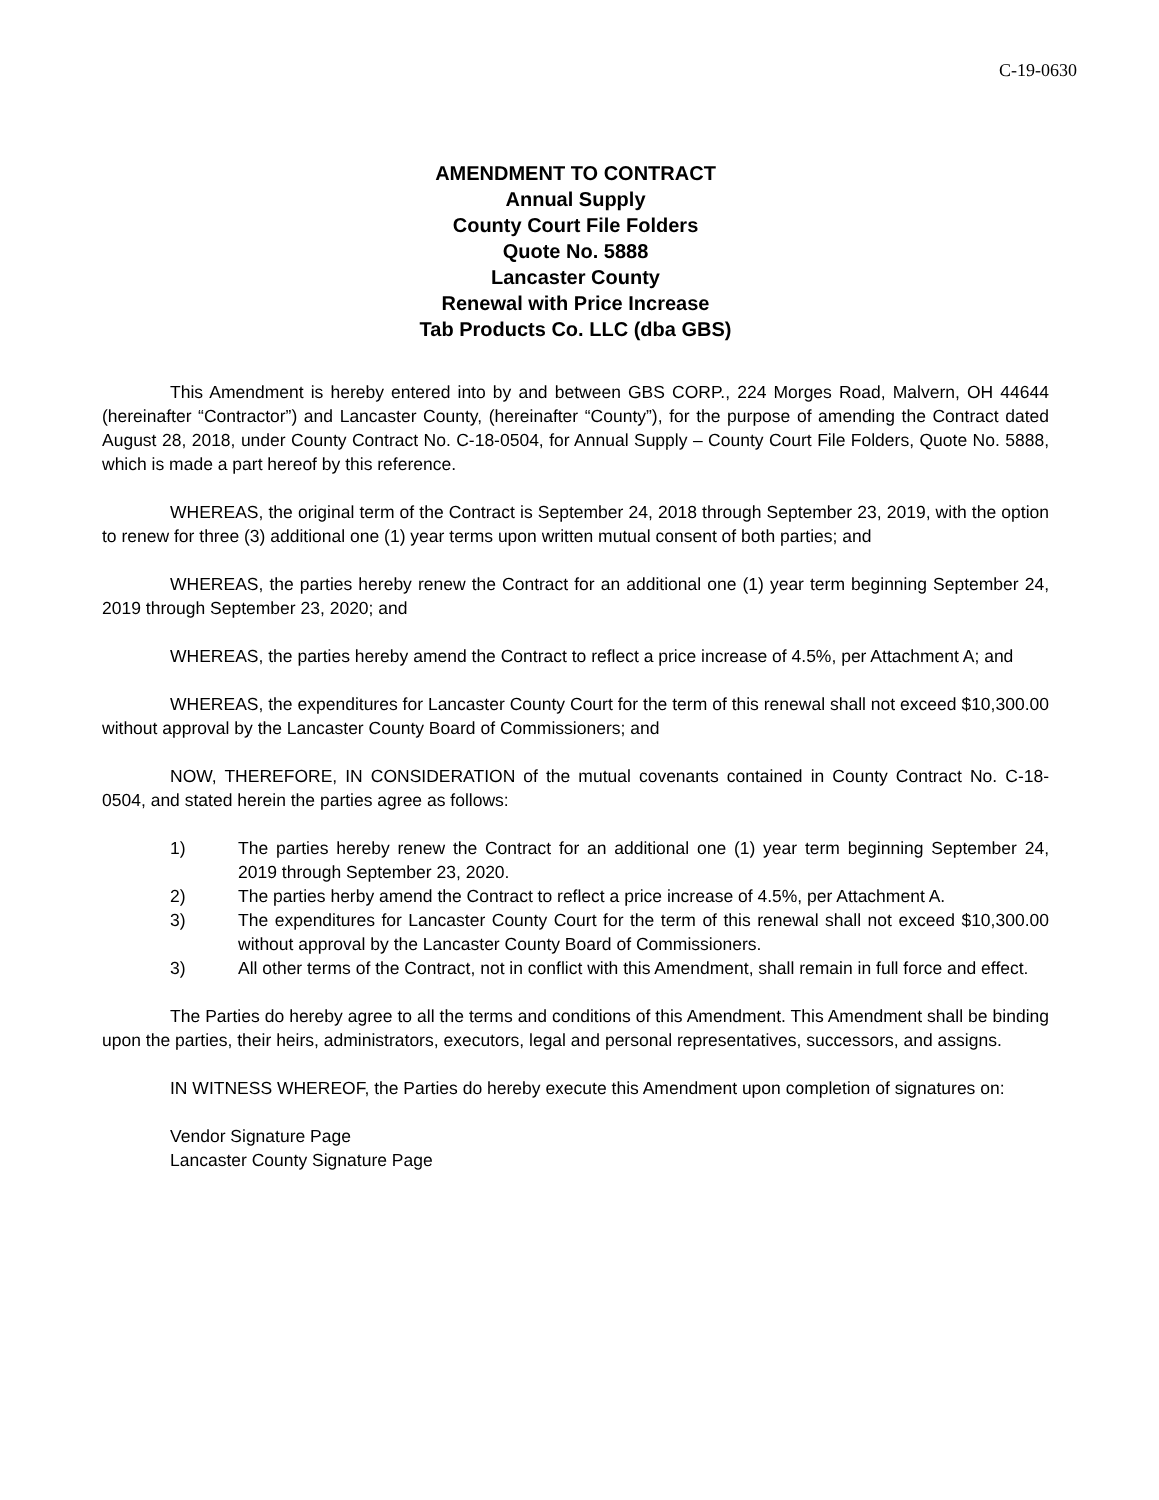C-19-0630
AMENDMENT TO CONTRACT
Annual Supply
County Court File Folders
Quote No. 5888
Lancaster County
Renewal with Price Increase
Tab Products Co. LLC (dba GBS)
This Amendment is hereby entered into by and between GBS CORP., 224 Morges Road, Malvern, OH 44644 (hereinafter “Contractor”) and Lancaster County, (hereinafter “County”), for the purpose of amending the Contract dated August 28, 2018, under County Contract No. C-18-0504, for Annual Supply – County Court File Folders, Quote No. 5888, which is made a part hereof by this reference.
WHEREAS, the original term of the Contract is September 24, 2018 through September 23, 2019, with the option to renew for three (3) additional one (1) year terms upon written mutual consent of both parties; and
WHEREAS, the parties hereby renew the Contract for an additional one (1) year term beginning September 24, 2019 through September 23, 2020; and
WHEREAS, the parties hereby amend the Contract to reflect a price increase of 4.5%, per Attachment A; and
WHEREAS, the expenditures for Lancaster County Court for the term of this renewal shall not exceed $10,300.00 without approval by the Lancaster County Board of Commissioners; and
NOW, THEREFORE, IN CONSIDERATION of the mutual covenants contained in County Contract No. C-18-0504, and stated herein the parties agree as follows:
1) The parties hereby renew the Contract for an additional one (1) year term beginning September 24, 2019 through September 23, 2020.
2) The parties herby amend the Contract to reflect a price increase of 4.5%, per Attachment A.
3) The expenditures for Lancaster County Court for the term of this renewal shall not exceed $10,300.00 without approval by the Lancaster County Board of Commissioners.
3) All other terms of the Contract, not in conflict with this Amendment, shall remain in full force and effect.
The Parties do hereby agree to all the terms and conditions of this Amendment. This Amendment shall be binding upon the parties, their heirs, administrators, executors, legal and personal representatives, successors, and assigns.
IN WITNESS WHEREOF, the Parties do hereby execute this Amendment upon completion of signatures on:
Vendor Signature Page
Lancaster County Signature Page